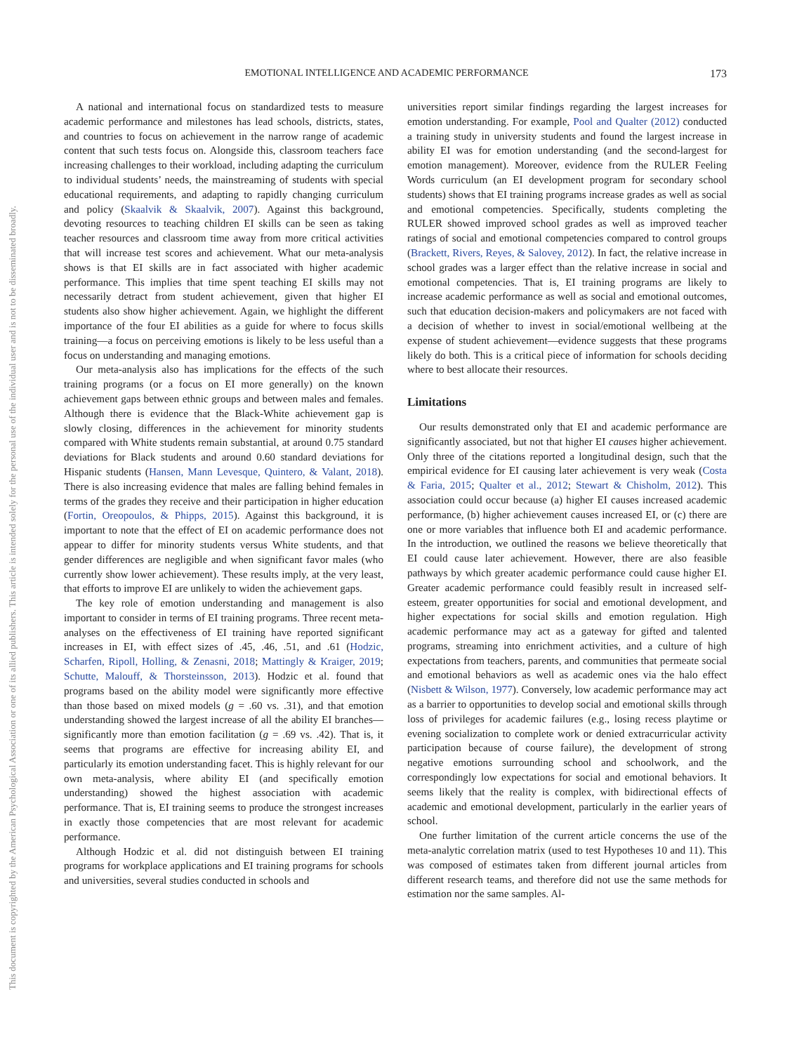EMOTIONAL INTELLIGENCE AND ACADEMIC PERFORMANCE 173
This document is copyrighted by the American Psychological Association or one of its allied publishers. This article is intended solely for the personal use of the individual user and is not to be disseminated broadly.
A national and international focus on standardized tests to measure academic performance and milestones has lead schools, districts, states, and countries to focus on achievement in the narrow range of academic content that such tests focus on. Alongside this, classroom teachers face increasing challenges to their workload, including adapting the curriculum to individual students’ needs, the mainstreaming of students with special educational requirements, and adapting to rapidly changing curriculum and policy (Skaalvik & Skaalvik, 2007). Against this background, devoting resources to teaching children EI skills can be seen as taking teacher resources and classroom time away from more critical activities that will increase test scores and achievement. What our meta-analysis shows is that EI skills are in fact associated with higher academic performance. This implies that time spent teaching EI skills may not necessarily detract from student achievement, given that higher EI students also show higher achievement. Again, we highlight the different importance of the four EI abilities as a guide for where to focus skills training—a focus on perceiving emotions is likely to be less useful than a focus on understanding and managing emotions.
Our meta-analysis also has implications for the effects of the such training programs (or a focus on EI more generally) on the known achievement gaps between ethnic groups and between males and females. Although there is evidence that the Black-White achievement gap is slowly closing, differences in the achievement for minority students compared with White students remain substantial, at around 0.75 standard deviations for Black students and around 0.60 standard deviations for Hispanic students (Hansen, Mann Levesque, Quintero, & Valant, 2018). There is also increasing evidence that males are falling behind females in terms of the grades they receive and their participation in higher education (Fortin, Oreopoulos, & Phipps, 2015). Against this background, it is important to note that the effect of EI on academic performance does not appear to differ for minority students versus White students, and that gender differences are negligible and when significant favor males (who currently show lower achievement). These results imply, at the very least, that efforts to improve EI are unlikely to widen the achievement gaps.
The key role of emotion understanding and management is also important to consider in terms of EI training programs. Three recent meta-analyses on the effectiveness of EI training have reported significant increases in EI, with effect sizes of .45, .46, .51, and .61 (Hodzic, Scharfen, Ripoll, Holling, & Zenasni, 2018; Mattingly & Kraiger, 2019; Schutte, Malouff, & Thorsteinsson, 2013). Hodzic et al. found that programs based on the ability model were significantly more effective than those based on mixed models (g = .60 vs. .31), and that emotion understanding showed the largest increase of all the ability EI branches—significantly more than emotion facilitation (g = .69 vs. .42). That is, it seems that programs are effective for increasing ability EI, and particularly its emotion understanding facet. This is highly relevant for our own meta-analysis, where ability EI (and specifically emotion understanding) showed the highest association with academic performance. That is, EI training seems to produce the strongest increases in exactly those competencies that are most relevant for academic performance.
Although Hodzic et al. did not distinguish between EI training programs for workplace applications and EI training programs for schools and universities, several studies conducted in schools and
universities report similar findings regarding the largest increases for emotion understanding. For example, Pool and Qualter (2012) conducted a training study in university students and found the largest increase in ability EI was for emotion understanding (and the second-largest for emotion management). Moreover, evidence from the RULER Feeling Words curriculum (an EI development program for secondary school students) shows that EI training programs increase grades as well as social and emotional competencies. Specifically, students completing the RULER showed improved school grades as well as improved teacher ratings of social and emotional competencies compared to control groups (Brackett, Rivers, Reyes, & Salovey, 2012). In fact, the relative increase in school grades was a larger effect than the relative increase in social and emotional competencies. That is, EI training programs are likely to increase academic performance as well as social and emotional outcomes, such that education decision-makers and policymakers are not faced with a decision of whether to invest in social/emotional wellbeing at the expense of student achievement—evidence suggests that these programs likely do both. This is a critical piece of information for schools deciding where to best allocate their resources.
Limitations
Our results demonstrated only that EI and academic performance are significantly associated, but not that higher EI causes higher achievement. Only three of the citations reported a longitudinal design, such that the empirical evidence for EI causing later achievement is very weak (Costa & Faria, 2015; Qualter et al., 2012; Stewart & Chisholm, 2012). This association could occur because (a) higher EI causes increased academic performance, (b) higher achievement causes increased EI, or (c) there are one or more variables that influence both EI and academic performance. In the introduction, we outlined the reasons we believe theoretically that EI could cause later achievement. However, there are also feasible pathways by which greater academic performance could cause higher EI. Greater academic performance could feasibly result in increased self-esteem, greater opportunities for social and emotional development, and higher expectations for social skills and emotion regulation. High academic performance may act as a gateway for gifted and talented programs, streaming into enrichment activities, and a culture of high expectations from teachers, parents, and communities that permeate social and emotional behaviors as well as academic ones via the halo effect (Nisbett & Wilson, 1977). Conversely, low academic performance may act as a barrier to opportunities to develop social and emotional skills through loss of privileges for academic failures (e.g., losing recess playtime or evening socialization to complete work or denied extracurricular activity participation because of course failure), the development of strong negative emotions surrounding school and schoolwork, and the correspondingly low expectations for social and emotional behaviors. It seems likely that the reality is complex, with bidirectional effects of academic and emotional development, particularly in the earlier years of school.
One further limitation of the current article concerns the use of the meta-analytic correlation matrix (used to test Hypotheses 10 and 11). This was composed of estimates taken from different journal articles from different research teams, and therefore did not use the same methods for estimation nor the same samples. Al-